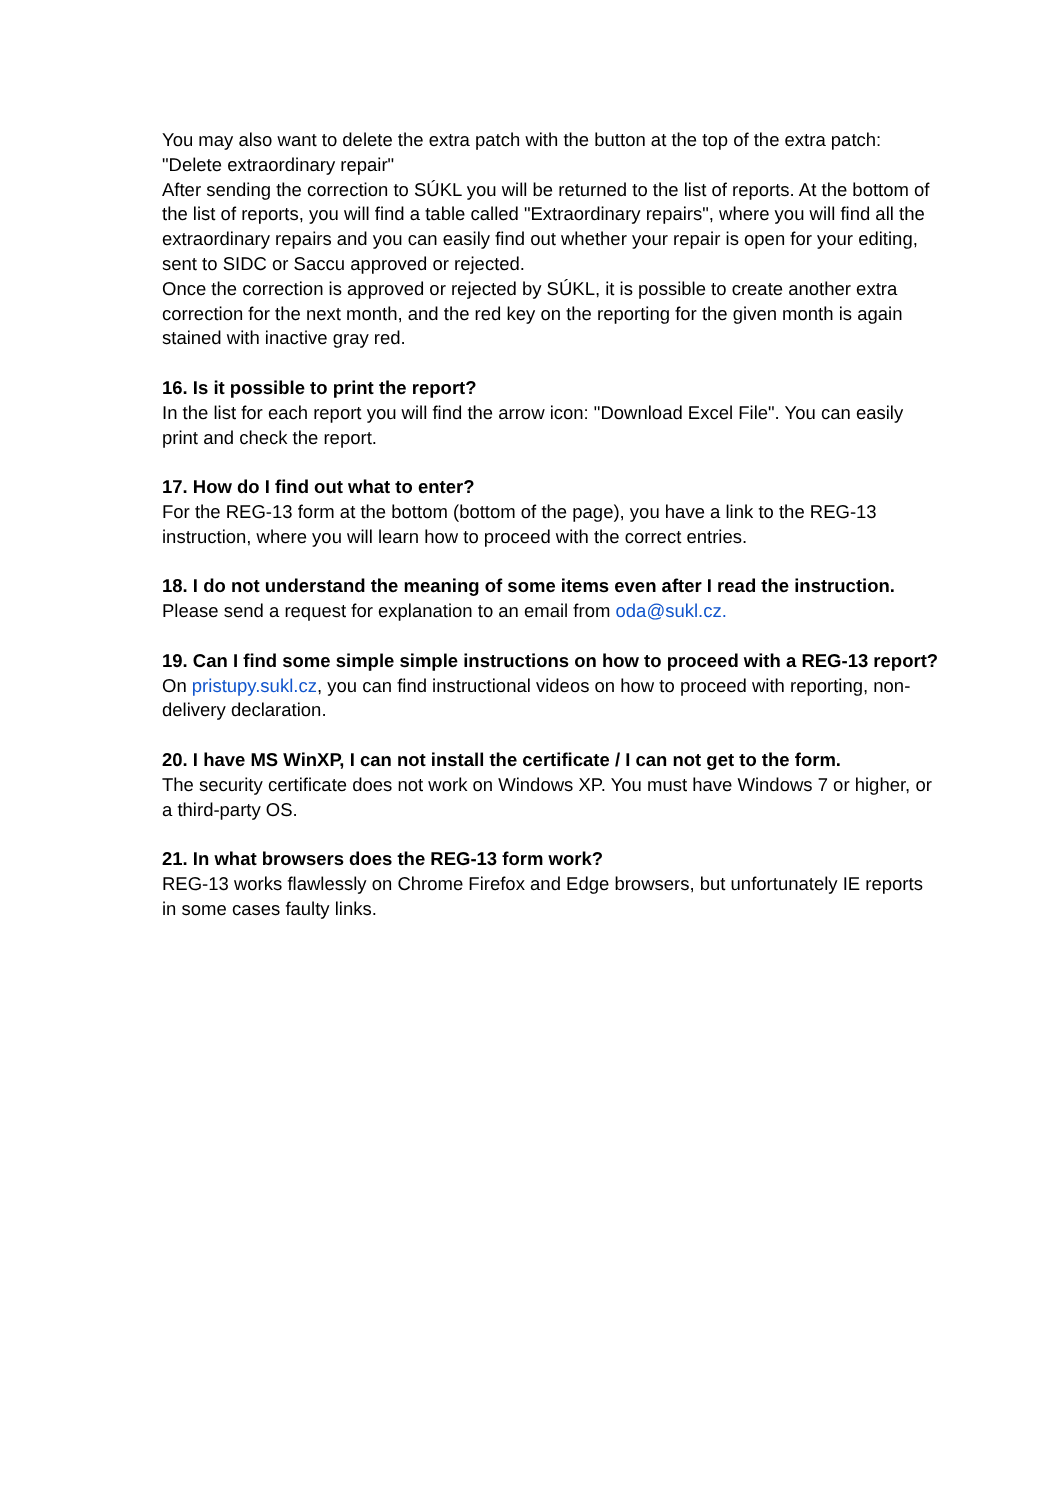You may also want to delete the extra patch with the button at the top of the extra patch: "Delete extraordinary repair"
After sending the correction to SÚKL you will be returned to the list of reports. At the bottom of the list of reports, you will find a table called "Extraordinary repairs", where you will find all the extraordinary repairs and you can easily find out whether your repair is open for your editing, sent to SIDC or Saccu approved or rejected.
Once the correction is approved or rejected by SÚKL, it is possible to create another extra correction for the next month, and the red key on the reporting for the given month is again stained with inactive gray red.
16. Is it possible to print the report?
In the list for each report you will find the arrow icon: "Download Excel File". You can easily print and check the report.
17. How do I find out what to enter?
For the REG-13 form at the bottom (bottom of the page), you have a link to the REG-13 instruction, where you will learn how to proceed with the correct entries.
18. I do not understand the meaning of some items even after I read the instruction.
Please send a request for explanation to an email from oda@sukl.cz.
19. Can I find some simple simple instructions on how to proceed with a REG-13 report?
On pristupy.sukl.cz, you can find instructional videos on how to proceed with reporting, non-delivery declaration.
20. I have MS WinXP, I can not install the certificate / I can not get to the form.
The security certificate does not work on Windows XP. You must have Windows 7 or higher, or a third-party OS.
21. In what browsers does the REG-13 form work?
REG-13 works flawlessly on Chrome Firefox and Edge browsers, but unfortunately IE reports in some cases faulty links.